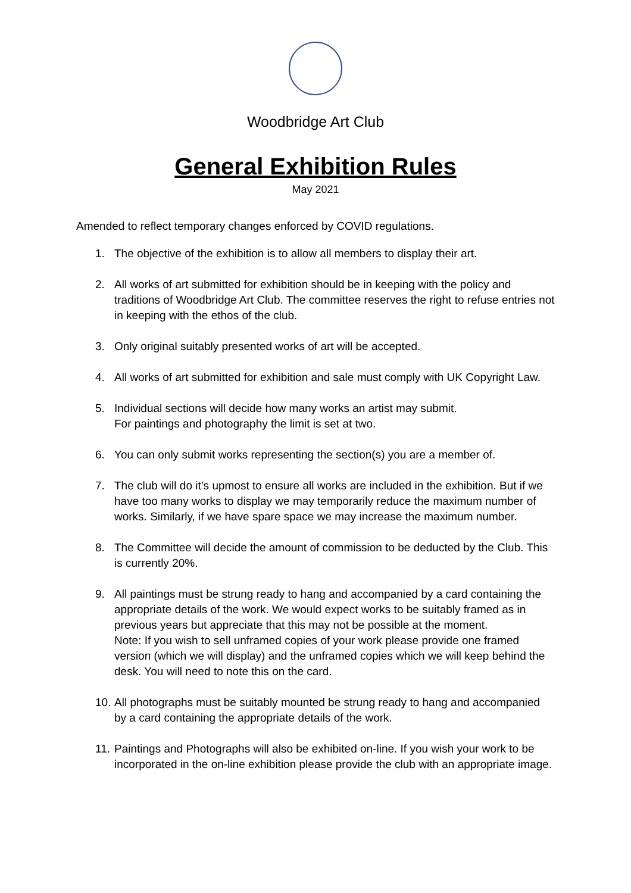Woodbridge Art Club
General Exhibition Rules
May 2021
Amended to reflect temporary changes enforced by COVID regulations.
1. The objective of the exhibition is to allow all members to display their art.
2. All works of art submitted for exhibition should be in keeping with the policy and traditions of Woodbridge Art Club. The committee reserves the right to refuse entries not in keeping with the ethos of the club.
3. Only original suitably presented works of art will be accepted.
4. All works of art submitted for exhibition and sale must comply with UK Copyright Law.
5. Individual sections will decide how many works an artist may submit.
For paintings and photography the limit is set at two.
6. You can only submit works representing the section(s) you are a member of.
7. The club will do it’s upmost to ensure all works are included in the exhibition. But if we have too many works to display we may temporarily reduce the maximum number of works. Similarly, if we have spare space we may increase the maximum number.
8. The Committee will decide the amount of commission to be deducted by the Club. This is currently 20%.
9. All paintings must be strung ready to hang and accompanied by a card containing the appropriate details of the work. We would expect works to be suitably framed as in previous years but appreciate that this may not be possible at the moment.
Note: If you wish to sell unframed copies of your work please provide one framed version (which we will display) and the unframed copies which we will keep behind the desk. You will need to note this on the card.
10. All photographs must be suitably mounted be strung ready to hang and accompanied by a card containing the appropriate details of the work.
11. Paintings and Photographs will also be exhibited on-line. If you wish your work to be incorporated in the on-line exhibition please provide the club with an appropriate image.